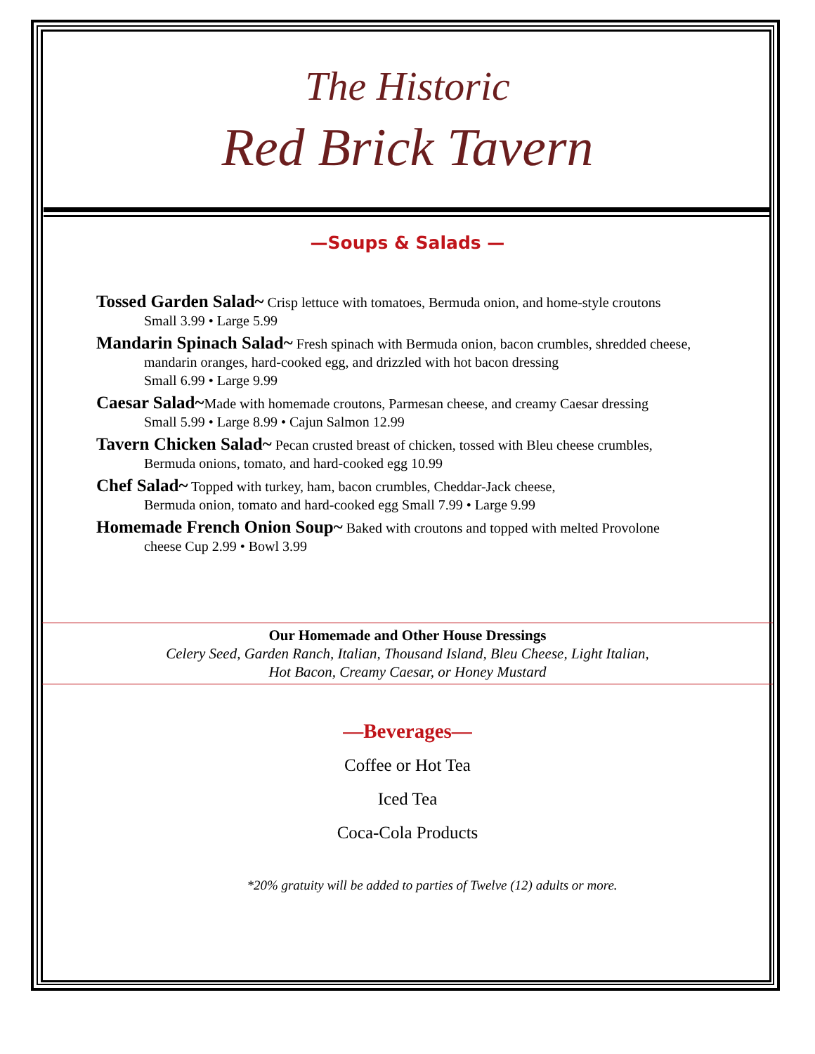The Historic
Red Brick Tavern
—Soups & Salads —
Tossed Garden Salad~ Crisp lettuce with tomatoes, Bermuda onion, and home-style croutons
Small 3.99 • Large 5.99
Mandarin Spinach Salad~ Fresh spinach with Bermuda onion, bacon crumbles, shredded cheese,
mandarin oranges, hard-cooked egg, and drizzled with hot bacon dressing
Small 6.99 • Large 9.99
Caesar Salad~Made with homemade croutons, Parmesan cheese, and creamy Caesar dressing
Small 5.99 • Large 8.99 • Cajun Salmon 12.99
Tavern Chicken Salad~ Pecan crusted breast of chicken, tossed with Bleu cheese crumbles,
Bermuda onions, tomato, and hard-cooked egg 10.99
Chef Salad~ Topped with turkey, ham, bacon crumbles, Cheddar-Jack cheese,
Bermuda onion, tomato and hard-cooked egg Small 7.99 • Large 9.99
Homemade French Onion Soup~ Baked with croutons and topped with melted Provolone
cheese Cup 2.99 • Bowl 3.99
Our Homemade and Other House Dressings
Celery Seed, Garden Ranch, Italian, Thousand Island, Bleu Cheese, Light Italian,
Hot Bacon, Creamy Caesar, or Honey Mustard
—Beverages—
Coffee or Hot Tea
Iced Tea
Coca-Cola Products
*20% gratuity will be added to parties of Twelve (12) adults or more.